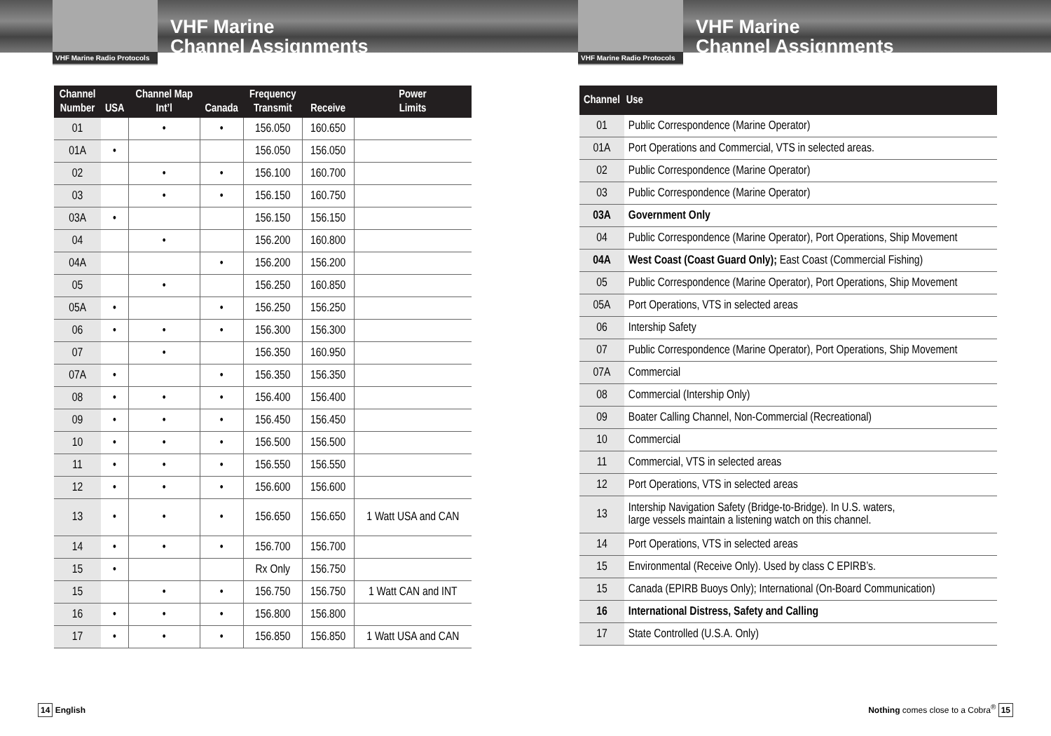VHF Marine Radio Protocols
VHF Marine
Channel Assignments
| Channel Number | USA | Channel Map Int’l | Canada | Frequency Transmit | Receive | Power Limits |
| --- | --- | --- | --- | --- | --- | --- |
| 01 | | • | • | 156.050 | 160.650 | |
| 01A | • | | | 156.050 | 156.050 | |
| 02 | | • | • | 156.100 | 160.700 | |
| 03 | | • | • | 156.150 | 160.750 | |
| 03A | • | | | 156.150 | 156.150 | |
| 04 | | • | | 156.200 | 160.800 | |
| 04A | | | • | 156.200 | 156.200 | |
| 05 | | • | | 156.250 | 160.850 | |
| 05A | • | | • | 156.250 | 156.250 | |
| 06 | • | • | • | 156.300 | 156.300 | |
| 07 | | • | | 156.350 | 160.950 | |
| 07A | • | | • | 156.350 | 156.350 | |
| 08 | • | • | • | 156.400 | 156.400 | |
| 09 | • | • | • | 156.450 | 156.450 | |
| 10 | • | • | • | 156.500 | 156.500 | |
| 11 | • | • | • | 156.550 | 156.550 | |
| 12 | • | • | • | 156.600 | 156.600 | |
| 13 | • | • | • | 156.650 | 156.650 | 1 Watt USA and CAN |
| 14 | • | • | • | 156.700 | 156.700 | |
| 15 | • | | | Rx Only | 156.750 | |
| 15 | | • | • | 156.750 | 156.750 | 1 Watt CAN and INT |
| 16 | • | • | • | 156.800 | 156.800 | |
| 17 | • | • | • | 156.850 | 156.850 | 1 Watt USA and CAN |
14 English
VHF Marine Radio Protocols
VHF Marine
Channel Assignments
| Channel | Use |
| --- | --- |
| 01 | Public Correspondence (Marine Operator) |
| 01A | Port Operations and Commercial, VTS in selected areas. |
| 02 | Public Correspondence (Marine Operator) |
| 03 | Public Correspondence (Marine Operator) |
| 03A | Government Only |
| 04 | Public Correspondence (Marine Operator), Port Operations, Ship Movement |
| 04A | West Coast (Coast Guard Only); East Coast (Commercial Fishing) |
| 05 | Public Correspondence (Marine Operator), Port Operations, Ship Movement |
| 05A | Port Operations, VTS in selected areas |
| 06 | Intership Safety |
| 07 | Public Correspondence (Marine Operator), Port Operations, Ship Movement |
| 07A | Commercial |
| 08 | Commercial (Intership Only) |
| 09 | Boater Calling Channel, Non-Commercial (Recreational) |
| 10 | Commercial |
| 11 | Commercial, VTS in selected areas |
| 12 | Port Operations, VTS in selected areas |
| 13 | Intership Navigation Safety (Bridge-to-Bridge). In U.S. waters, large vessels maintain a listening watch on this channel. |
| 14 | Port Operations, VTS in selected areas |
| 15 | Environmental (Receive Only). Used by class C EPIRB’s. |
| 15 | Canada (EPIRB Buoys Only); International (On-Board Communication) |
| 16 | International Distress, Safety and Calling |
| 17 | State Controlled (U.S.A. Only) |
Nothing comes close to a Cobra<sup>®</sup> 15